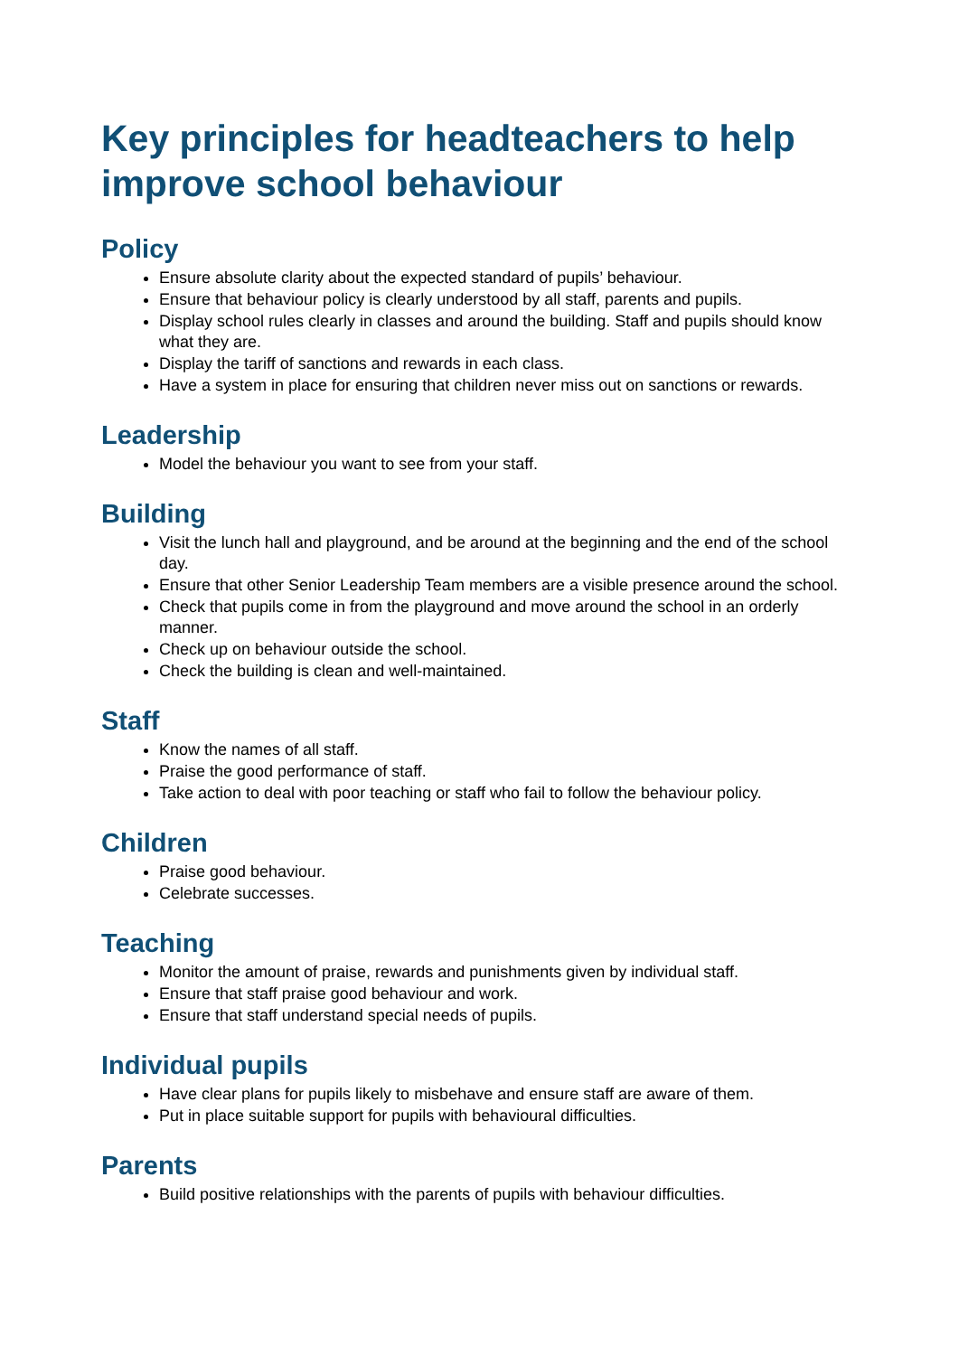Key principles for headteachers to help improve school behaviour
Policy
Ensure absolute clarity about the expected standard of pupils’ behaviour.
Ensure that behaviour policy is clearly understood by all staff, parents and pupils.
Display school rules clearly in classes and around the building. Staff and pupils should know what they are.
Display the tariff of sanctions and rewards in each class.
Have a system in place for ensuring that children never miss out on sanctions or rewards.
Leadership
Model the behaviour you want to see from your staff.
Building
Visit the lunch hall and playground, and be around at the beginning and the end of the school day.
Ensure that other Senior Leadership Team members are a visible presence around the school.
Check that pupils come in from the playground and move around the school in an orderly manner.
Check up on behaviour outside the school.
Check the building is clean and well-maintained.
Staff
Know the names of all staff.
Praise the good performance of staff.
Take action to deal with poor teaching or staff who fail to follow the behaviour policy.
Children
Praise good behaviour.
Celebrate successes.
Teaching
Monitor the amount of praise, rewards and punishments given by individual staff.
Ensure that staff praise good behaviour and work.
Ensure that staff understand special needs of pupils.
Individual pupils
Have clear plans for pupils likely to misbehave and ensure staff are aware of them.
Put in place suitable support for pupils with behavioural difficulties.
Parents
Build positive relationships with the parents of pupils with behaviour difficulties.